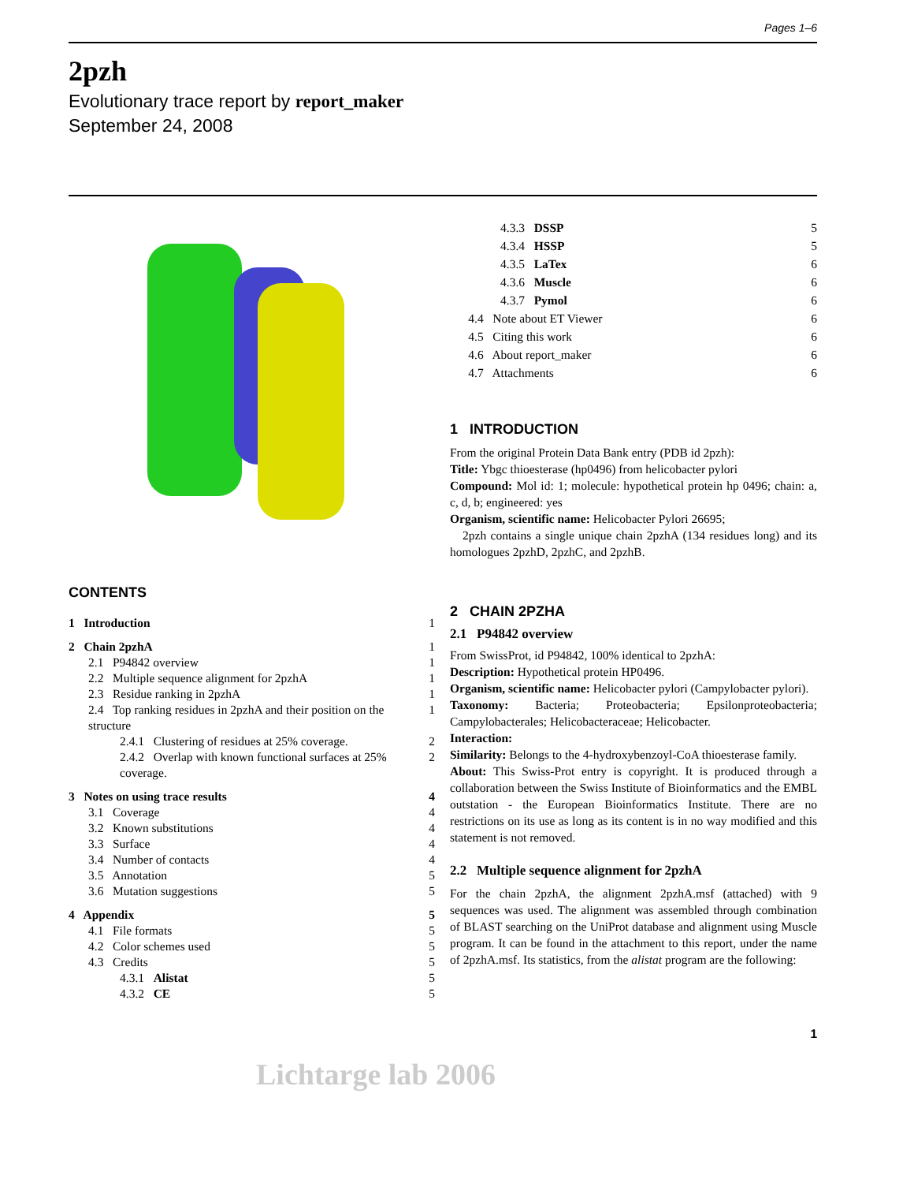Pages 1–6
2pzh
Evolutionary trace report by report_maker
September 24, 2008
CONTENTS
| 1 Introduction | | | 1 |
| 2 Chain 2pzhA | | | 1 |
| | 2.1 P94842 overview | | 1 |
| | 2.2 Multiple sequence alignment for 2pzhA | | 1 |
| | 2.3 Residue ranking in 2pzhA | | 1 |
| | 2.4 Top ranking residues in 2pzhA and their position on the structure | | 1 |
| | | 2.4.1 Clustering of residues at 25% coverage. | 2 |
| | | 2.4.2 Overlap with known functional surfaces at 25% coverage. | 2 |
| 3 Notes on using trace results | | | 4 |
| | 3.1 Coverage | | 4 |
| | 3.2 Known substitutions | | 4 |
| | 3.3 Surface | | 4 |
| | 3.4 Number of contacts | | 4 |
| | 3.5 Annotation | | 5 |
| | 3.6 Mutation suggestions | | 5 |
| 4 Appendix | | | 5 |
| | 4.1 File formats | | 5 |
| | 4.2 Color schemes used | | 5 |
| | 4.3 Credits | | 5 |
| | | 4.3.1 Alistat | 5 |
| | | 4.3.2 CE | 5 |
| | 4.3.3 DSSP | 5 |
| | 4.3.4 HSSP | 5 |
| | 4.3.5 LaTex | 6 |
| | 4.3.6 Muscle | 6 |
| | 4.3.7 Pymol | 6 |
| 4.4 Note about ET Viewer | | 6 |
| 4.5 Citing this work | | 6 |
| 4.6 About report_maker | | 6 |
| 4.7 Attachments | | 6 |
1 INTRODUCTION
From the original Protein Data Bank entry (PDB id 2pzh):
Title: Ybgc thioesterase (hp0496) from helicobacter pylori
Compound: Mol id: 1; molecule: hypothetical protein hp 0496; chain: a, c, d, b; engineered: yes
Organism, scientific name: Helicobacter Pylori 26695;
2pzh contains a single unique chain 2pzhA (134 residues long) and its homologues 2pzhD, 2pzhC, and 2pzhB.
2 CHAIN 2PZHA
2.1 P94842 overview
From SwissProt, id P94842, 100% identical to 2pzhA:
Description: Hypothetical protein HP0496.
Organism, scientific name: Helicobacter pylori (Campylobacter pylori).
Taxonomy: Bacteria; Proteobacteria; Epsilonproteobacteria; Campylobacterales; Helicobacteraceae; Helicobacter.
Interaction:
Similarity: Belongs to the 4-hydroxybenzoyl-CoA thioesterase family.
About: This Swiss-Prot entry is copyright. It is produced through a collaboration between the Swiss Institute of Bioinformatics and the EMBL outstation - the European Bioinformatics Institute. There are no restrictions on its use as long as its content is in no way modified and this statement is not removed.
2.2 Multiple sequence alignment for 2pzhA
For the chain 2pzhA, the alignment 2pzhA.msf (attached) with 9 sequences was used. The alignment was assembled through combination of BLAST searching on the UniProt database and alignment using Muscle program. It can be found in the attachment to this report, under the name of 2pzhA.msf. Its statistics, from the alistat program are the following:
1
Lichtarge lab 2006